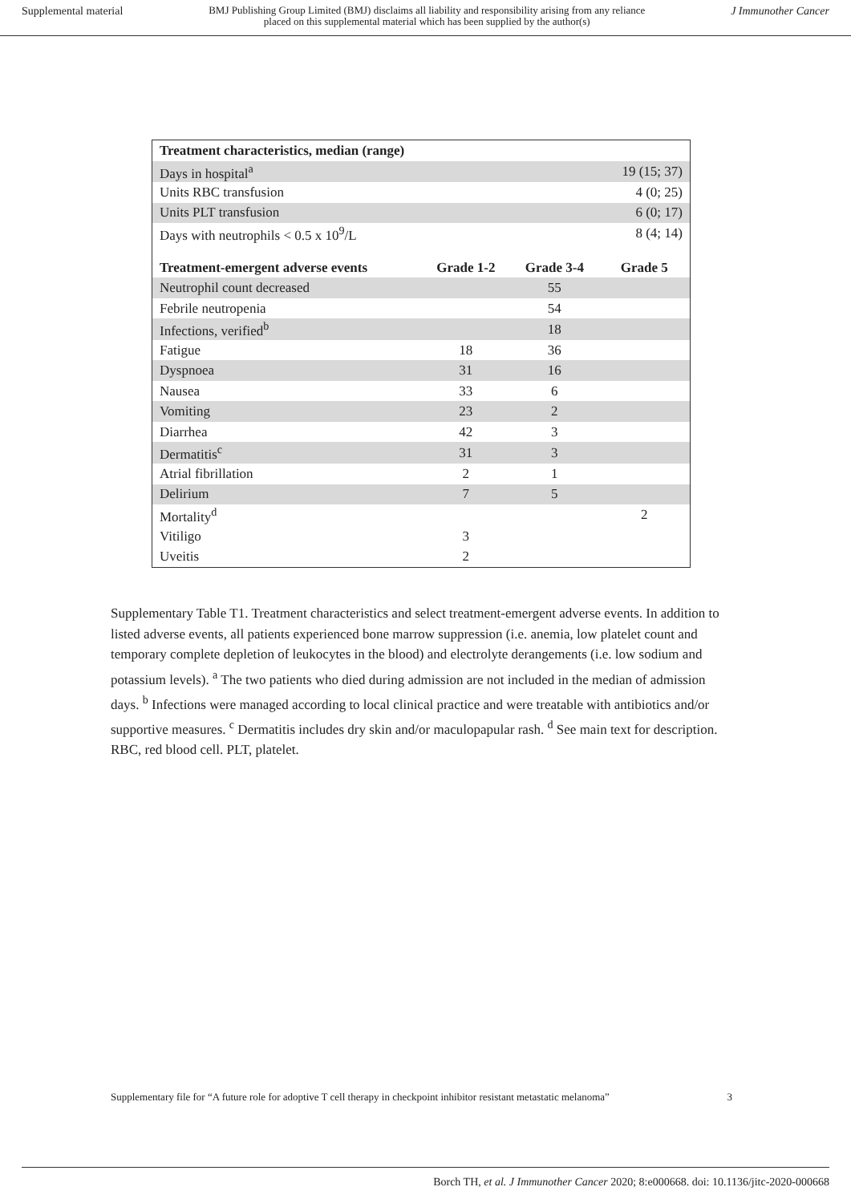Supplemental material BMJ Publishing Group Limited (BMJ) disclaims all liability and responsibility arising from any reliance
placed on this supplemental material which has been supplied by the author(s) J Immunother Cancer
| Treatment characteristics, median (range) | | | |
| --- | --- | --- | --- |
| Days in hospital<sup>a</sup> | | | 19 (15; 37) |
| Units RBC transfusion | | | 4 (0; 25) |
| Units PLT transfusion | | | 6 (0; 17) |
| Days with neutrophils < 0.5 x 10<sup>9</sup>/L | | | 8 (4; 14) |
| Treatment-emergent adverse events | Grade 1-2 | Grade 3-4 | Grade 5 |
| Neutrophil count decreased | | 55 | |
| Febrile neutropenia | | 54 | |
| Infections, verified<sup>b</sup> | | 18 | |
| Fatigue | 18 | 36 | |
| Dyspnoea | 31 | 16 | |
| Nausea | 33 | 6 | |
| Vomiting | 23 | 2 | |
| Diarrhea | 42 | 3 | |
| Dermatitis<sup>c</sup> | 31 | 3 | |
| Atrial fibrillation | 2 | 1 | |
| Delirium | 7 | 5 | |
| Mortality<sup>d</sup> | | | 2 |
| Vitiligo | 3 | | |
| Uveitis | 2 | | |
Supplementary Table T1. Treatment characteristics and select treatment-emergent adverse events. In addition to listed adverse events, all patients experienced bone marrow suppression (i.e. anemia, low platelet count and temporary complete depletion of leukocytes in the blood) and electrolyte derangements (i.e. low sodium and potassium levels). <sup>a</sup> The two patients who died during admission are not included in the median of admission days. <sup>b</sup> Infections were managed according to local clinical practice and were treatable with antibiotics and/or supportive measures. <sup>c</sup> Dermatitis includes dry skin and/or maculopapular rash. <sup>d</sup> See main text for description. RBC, red blood cell. PLT, platelet.
Supplementary file for “A future role for adoptive T cell therapy in checkpoint inhibitor resistant metastatic melanoma” 3
Borch TH, et al. J Immunother Cancer 2020; 8:e000668. doi: 10.1136/jitc-2020-000668